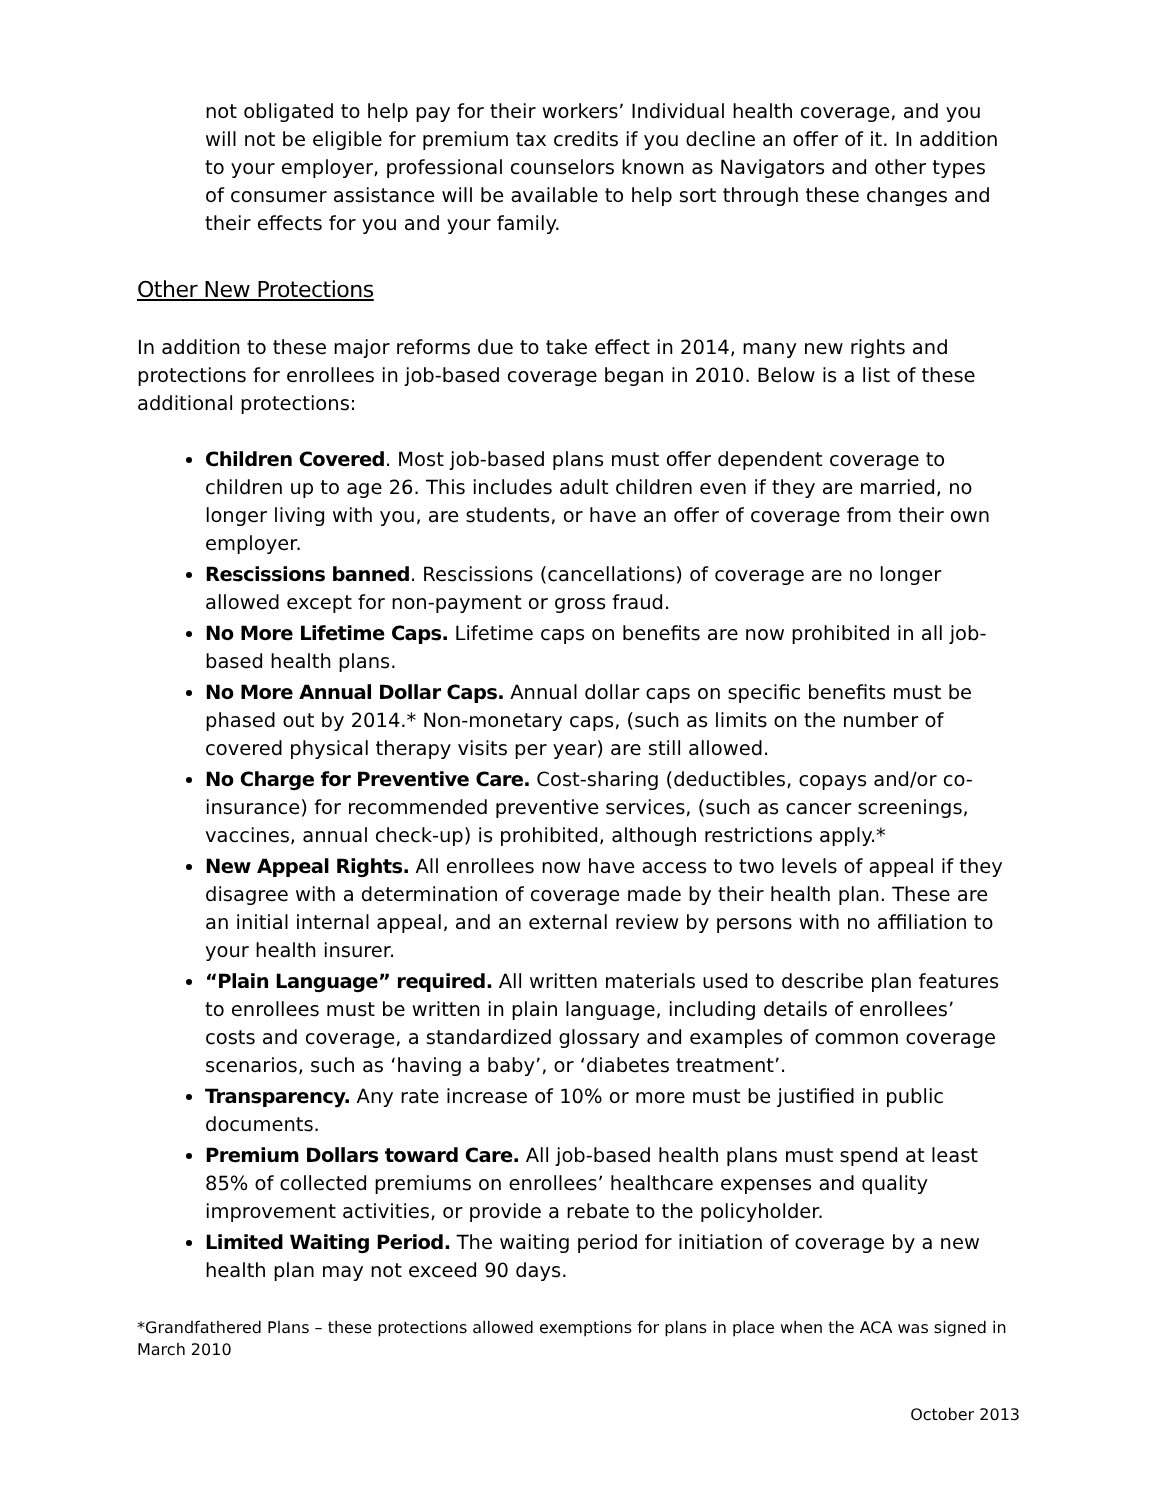not obligated to help pay for their workers’ Individual health coverage, and you will not be eligible for premium tax credits if you decline an offer of it. In addition to your employer, professional counselors known as Navigators and other types of consumer assistance will be available to help sort through these changes and their effects for you and your family.
Other New Protections
In addition to these major reforms due to take effect in 2014, many new rights and protections for enrollees in job-based coverage began in 2010. Below is a list of these additional protections:
Children Covered. Most job-based plans must offer dependent coverage to children up to age 26. This includes adult children even if they are married, no longer living with you, are students, or have an offer of coverage from their own employer.
Rescissions banned. Rescissions (cancellations) of coverage are no longer allowed except for non-payment or gross fraud.
No More Lifetime Caps. Lifetime caps on benefits are now prohibited in all job-based health plans.
No More Annual Dollar Caps. Annual dollar caps on specific benefits must be phased out by 2014.* Non-monetary caps, (such as limits on the number of covered physical therapy visits per year) are still allowed.
No Charge for Preventive Care. Cost-sharing (deductibles, copays and/or co-insurance) for recommended preventive services, (such as cancer screenings, vaccines, annual check-up) is prohibited, although restrictions apply.*
New Appeal Rights. All enrollees now have access to two levels of appeal if they disagree with a determination of coverage made by their health plan. These are an initial internal appeal, and an external review by persons with no affiliation to your health insurer.
“Plain Language” required. All written materials used to describe plan features to enrollees must be written in plain language, including details of enrollees’ costs and coverage, a standardized glossary and examples of common coverage scenarios, such as ‘having a baby’, or ‘diabetes treatment’.
Transparency. Any rate increase of 10% or more must be justified in public documents.
Premium Dollars toward Care. All job-based health plans must spend at least 85% of collected premiums on enrollees’ healthcare expenses and quality improvement activities, or provide a rebate to the policyholder.
Limited Waiting Period. The waiting period for initiation of coverage by a new health plan may not exceed 90 days.
*Grandfathered Plans – these protections allowed exemptions for plans in place when the ACA was signed in March 2010
October 2013